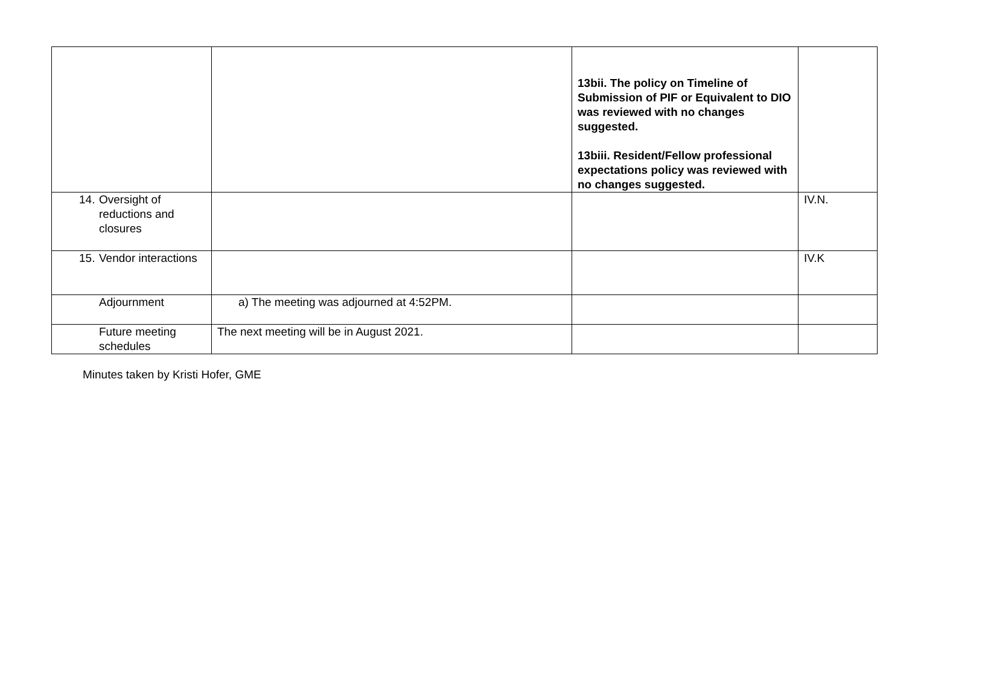| | | 13bii. The policy on Timeline of Submission of PIF or Equivalent to DIO was reviewed with no changes suggested. 13biii. Resident/Fellow professional expectations policy was reviewed with no changes suggested. | |
| 14. Oversight of reductions and closures | | | IV.N. |
| 15. Vendor interactions | | | IV.K |
| Adjournment | a) The meeting was adjourned at 4:52PM. | | |
| Future meeting schedules | The next meeting will be in August 2021. | | |
Minutes taken by Kristi Hofer, GME